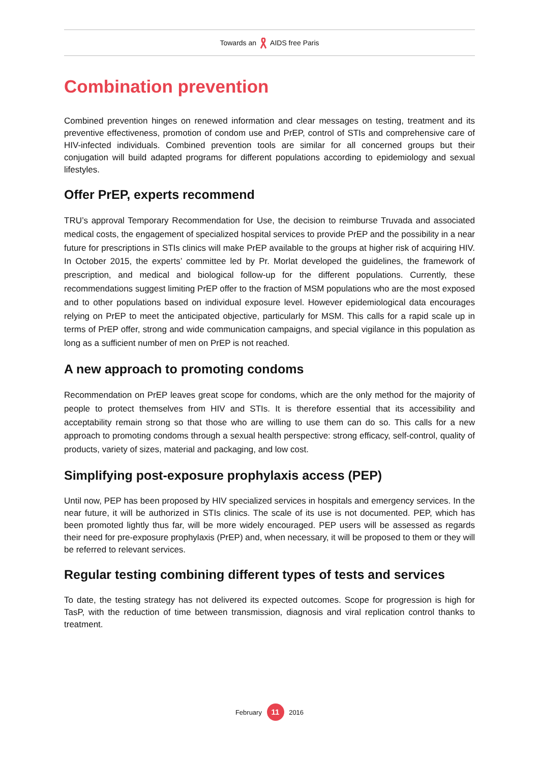Towards an AIDS free Paris
Combination prevention
Combined prevention hinges on renewed information and clear messages on testing, treatment and its preventive effectiveness, promotion of condom use and PrEP, control of STIs and comprehensive care of HIV-infected individuals. Combined prevention tools are similar for all concerned groups but their conjugation will build adapted programs for different populations according to epidemiology and sexual lifestyles.
Offer PrEP, experts recommend
TRU’s approval Temporary Recommendation for Use, the decision to reimburse Truvada and associated medical costs, the engagement of specialized hospital services to provide PrEP and the possibility in a near future for prescriptions in STIs clinics will make PrEP available to the groups at higher risk of acquiring HIV. In October 2015, the experts’ committee led by Pr. Morlat developed the guidelines, the framework of prescription, and medical and biological follow-up for the different populations. Currently, these recommendations suggest limiting PrEP offer to the fraction of MSM populations who are the most exposed and to other populations based on individual exposure level. However epidemiological data encourages relying on PrEP to meet the anticipated objective, particularly for MSM. This calls for a rapid scale up in terms of PrEP offer, strong and wide communication campaigns, and special vigilance in this population as long as a sufficient number of men on PrEP is not reached.
A new approach to promoting condoms
Recommendation on PrEP leaves great scope for condoms, which are the only method for the majority of people to protect themselves from HIV and STIs. It is therefore essential that its accessibility and acceptability remain strong so that those who are willing to use them can do so. This calls for a new approach to promoting condoms through a sexual health perspective: strong efficacy, self-control, quality of products, variety of sizes, material and packaging, and low cost.
Simplifying post-exposure prophylaxis access (PEP)
Until now, PEP has been proposed by HIV specialized services in hospitals and emergency services. In the near future, it will be authorized in STIs clinics. The scale of its use is not documented. PEP, which has been promoted lightly thus far, will be more widely encouraged. PEP users will be assessed as regards their need for pre-exposure prophylaxis (PrEP) and, when necessary, it will be proposed to them or they will be referred to relevant services.
Regular testing combining different types of tests and services
To date, the testing strategy has not delivered its expected outcomes. Scope for progression is high for TasP, with the reduction of time between transmission, diagnosis and viral replication control thanks to treatment.
February 11 2016